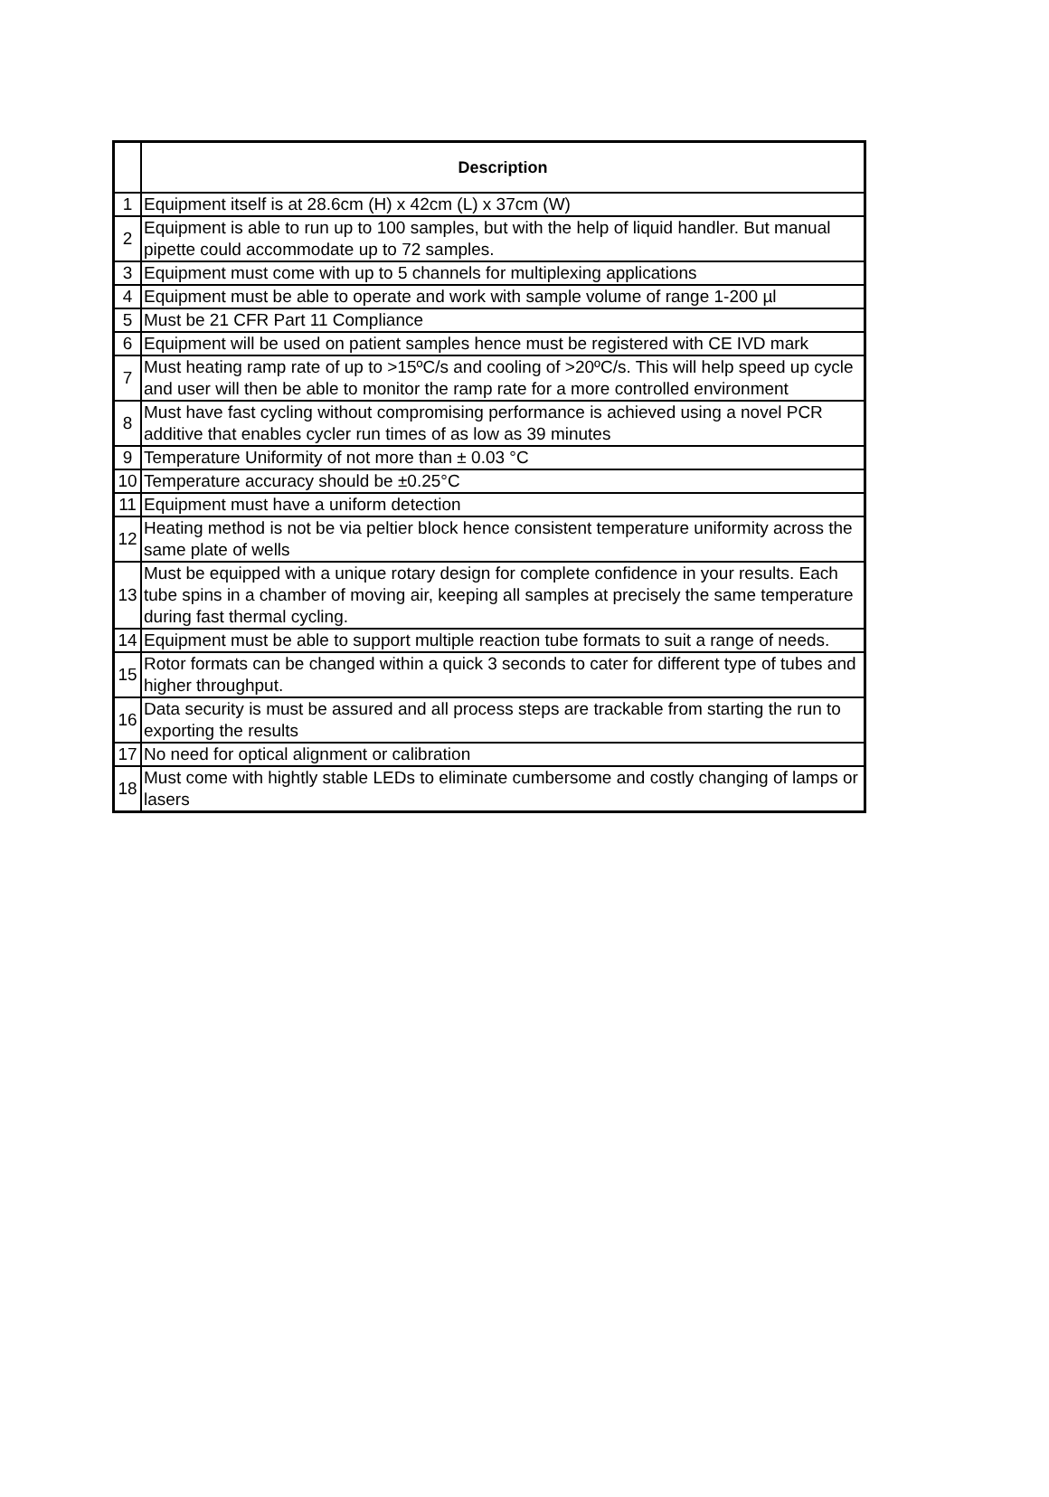| | Description |
| --- | --- |
| 1 | Equipment itself is at 28.6cm (H) x 42cm (L) x 37cm (W) |
| 2 | Equipment is able to run up to 100 samples, but with the help of liquid handler. But manual pipette could accommodate up to 72 samples. |
| 3 | Equipment must come with up to 5 channels for multiplexing applications |
| 4 | Equipment must be able to operate and work with sample volume of range 1-200 µl |
| 5 | Must be 21 CFR Part 11 Compliance |
| 6 | Equipment will be used on patient samples hence must be registered with CE IVD mark |
| 7 | Must heating ramp rate of up to >15ºC/s and cooling of >20ºC/s. This will help speed up cycle and user will then be able to monitor the ramp rate for a more controlled environment |
| 8 | Must have fast cycling without compromising performance is achieved using a novel PCR additive that enables cycler run times of as low as 39 minutes |
| 9 | Temperature Uniformity of not more than ± 0.03 °C |
| 10 | Temperature accuracy should be ±0.25°C |
| 11 | Equipment must have a uniform detection |
| 12 | Heating method is not be via peltier block hence consistent temperature uniformity across the same plate of wells |
| 13 | Must be equipped with a unique rotary design for complete confidence in your results. Each tube spins in a chamber of moving air, keeping all samples at precisely the same temperature during fast thermal cycling. |
| 14 | Equipment must be able to support multiple reaction tube formats to suit a range of needs. |
| 15 | Rotor formats can be changed within a quick 3 seconds to cater for different type of tubes and higher throughput. |
| 16 | Data security is must be assured and all process steps are trackable from starting the run to exporting the results |
| 17 | No need for optical alignment or calibration |
| 18 | Must come with hightly stable LEDs to eliminate cumbersome and costly changing of lamps or lasers |